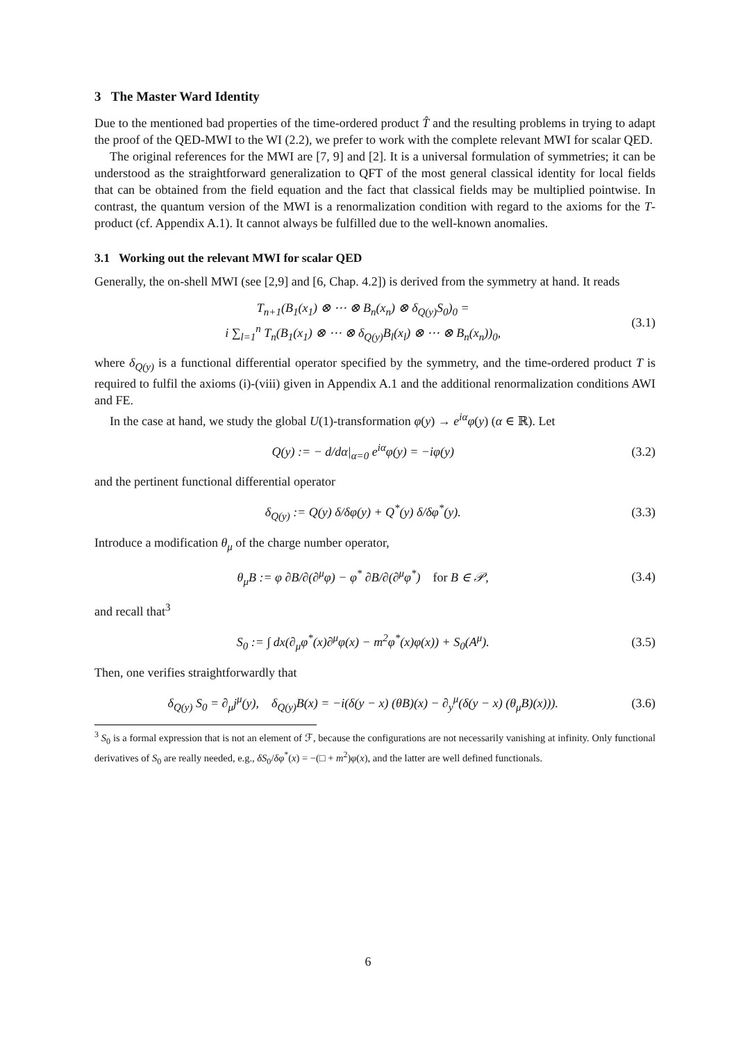3 The Master Ward Identity
Due to the mentioned bad properties of the time-ordered product T̂ and the resulting problems in trying to adapt the proof of the QED-MWI to the WI (2.2), we prefer to work with the complete relevant MWI for scalar QED.
The original references for the MWI are [7, 9] and [2]. It is a universal formulation of symmetries; it can be understood as the straightforward generalization to QFT of the most general classical identity for local fields that can be obtained from the field equation and the fact that classical fields may be multiplied pointwise. In contrast, the quantum version of the MWI is a renormalization condition with regard to the axioms for the T-product (cf. Appendix A.1). It cannot always be fulfilled due to the well-known anomalies.
3.1 Working out the relevant MWI for scalar QED
Generally, the on-shell MWI (see [2,9] and [6, Chap. 4.2]) is derived from the symmetry at hand. It reads
T<sub>n+1</sub>(B<sub>1</sub>(x<sub>1</sub>) ⊗ ⋯ ⊗ B<sub>n</sub>(x<sub>n</sub>) ⊗ δ<sub>Q(y)</sub>S<sub>0</sub>)<sub>0</sub> =
i ∑<sub>l=1</sub><sup>n</sup> T<sub>n</sub>(B<sub>1</sub>(x<sub>1</sub>) ⊗ ⋯ ⊗ δ<sub>Q(y)</sub>B<sub>l</sub>(x<sub>l</sub>) ⊗ ⋯ ⊗ B<sub>n</sub>(x<sub>n</sub>))<sub>0</sub>, (3.1)
where δ<sub>Q(y)</sub> is a functional differential operator specified by the symmetry, and the time-ordered product T is required to fulfil the axioms (i)-(viii) given in Appendix A.1 and the additional renormalization conditions AWI and FE.
In the case at hand, we study the global U(1)-transformation φ(y) → e<sup>iα</sup>φ(y) (α ∈ ℝ). Let
Q(y) := − d/dα|<sub>α=0</sub> e<sup>iα</sup>φ(y) = −iφ(y) (3.2)
and the pertinent functional differential operator
δ<sub>Q(y)</sub> := Q(y) δ/δφ(y) + Q<sup>*</sup>(y) δ/δφ<sup>*</sup>(y). (3.3)
Introduce a modification θ<sub>μ</sub> of the charge number operator,
θ<sub>μ</sub>B := φ ∂B/∂(∂<sup>μ</sup>φ) − φ<sup>*</sup> ∂B/∂(∂<sup>μ</sup>φ<sup>*</sup>) for B ∈ 𝒫, (3.4)
and recall that<sup>3</sup>
S<sub>0</sub> := ∫ dx(∂<sub>μ</sub>φ<sup>*</sup>(x)∂<sup>μ</sup>φ(x) − m<sup>2</sup>φ<sup>*</sup>(x)φ(x)) + S<sub>0</sub>(A<sup>μ</sup>). (3.5)
Then, one verifies straightforwardly that
δ<sub>Q(y)</sub> S<sub>0</sub> = ∂<sub>μ</sub>j<sup>μ</sup>(y), δ<sub>Q(y)</sub>B(x) = −i(δ(y − x) (θB)(x) − ∂<sub>y</sub><sup>μ</sup>(δ(y − x) (θ<sub>μ</sub>B)(x))). (3.6)
<sup>3</sup> S<sub>0</sub> is a formal expression that is not an element of ℱ, because the configurations are not necessarily vanishing at infinity. Only functional derivatives of S<sub>0</sub> are really needed, e.g., δS<sub>0</sub>/δφ<sup>*</sup>(x) = −(□ + m<sup>2</sup>)φ(x), and the latter are well defined functionals.
6